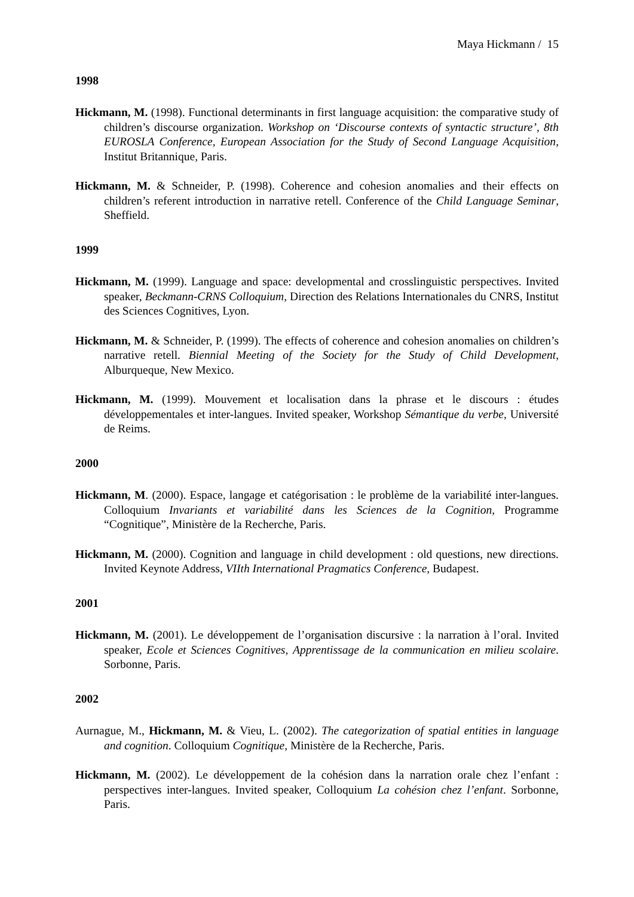Maya Hickmann / 15
1998
Hickmann, M. (1998). Functional determinants in first language acquisition: the comparative study of children’s discourse organization. Workshop on ‘Discourse contexts of syntactic structure’, 8th EUROSLA Conference, European Association for the Study of Second Language Acquisition, Institut Britannique, Paris.
Hickmann, M. & Schneider, P. (1998). Coherence and cohesion anomalies and their effects on children’s referent introduction in narrative retell. Conference of the Child Language Seminar, Sheffield.
1999
Hickmann, M. (1999). Language and space: developmental and crosslinguistic perspectives. Invited speaker, Beckmann-CRNS Colloquium, Direction des Relations Internationales du CNRS, Institut des Sciences Cognitives, Lyon.
Hickmann, M. & Schneider, P. (1999). The effects of coherence and cohesion anomalies on children’s narrative retell. Biennial Meeting of the Society for the Study of Child Development, Alburqueque, New Mexico.
Hickmann, M. (1999). Mouvement et localisation dans la phrase et le discours : études développementales et inter-langues. Invited speaker, Workshop Sémantique du verbe, Université de Reims.
2000
Hickmann, M. (2000). Espace, langage et catégorisation : le problème de la variabilité inter-langues. Colloquium Invariants et variabilité dans les Sciences de la Cognition, Programme “Cognitique”, Ministère de la Recherche, Paris.
Hickmann, M. (2000). Cognition and language in child development : old questions, new directions. Invited Keynote Address, VIIth International Pragmatics Conference, Budapest.
2001
Hickmann, M. (2001). Le développement de l’organisation discursive : la narration à l’oral. Invited speaker, Ecole et Sciences Cognitives, Apprentissage de la communication en milieu scolaire. Sorbonne, Paris.
2002
Aurnague, M., Hickmann, M. & Vieu, L. (2002). The categorization of spatial entities in language and cognition. Colloquium Cognitique, Ministère de la Recherche, Paris.
Hickmann, M. (2002). Le développement de la cohésion dans la narration orale chez l’enfant : perspectives inter-langues. Invited speaker, Colloquium La cohésion chez l’enfant. Sorbonne, Paris.